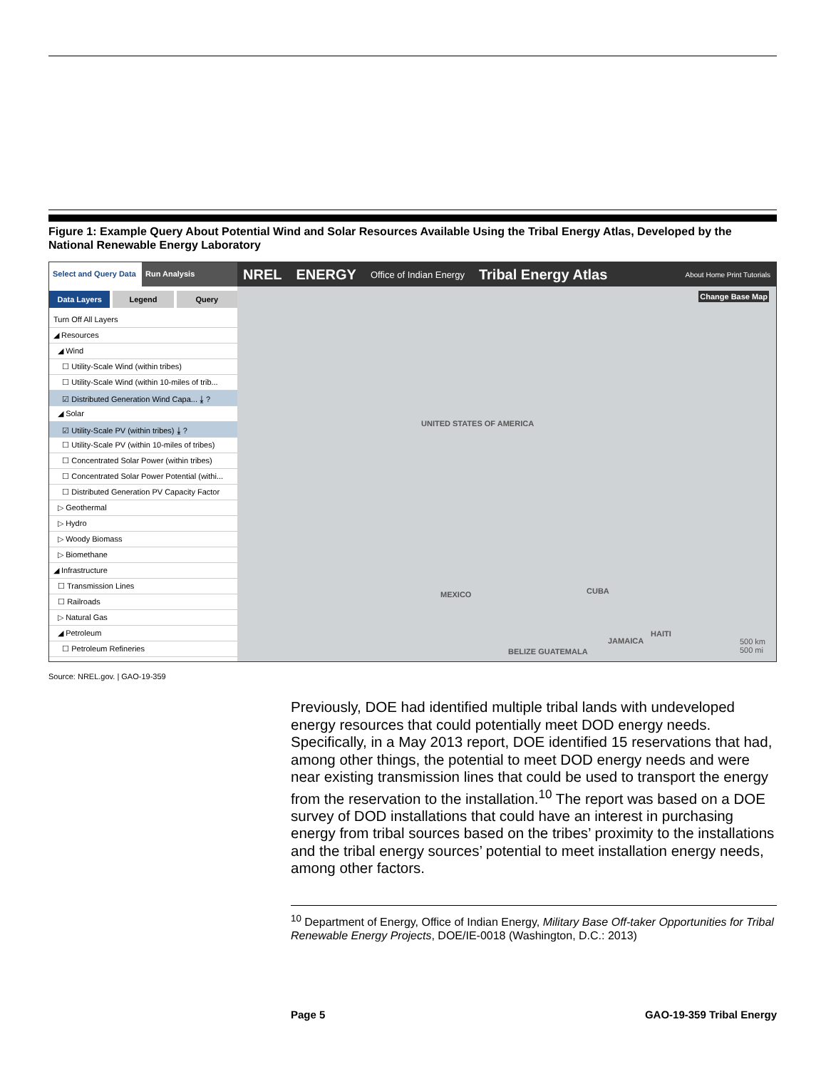Figure 1: Example Query About Potential Wind and Solar Resources Available Using the Tribal Energy Atlas, Developed by the National Renewable Energy Laboratory
Select and Query Data
Run Analysis
Data Layers Legend Query
Turn Off All Layers
◢ Resources
◢ Wind
☐ Utility-Scale Wind (within tribes)
☐ Utility-Scale Wind (within 10-miles of trib...
☑ Distributed Generation Wind Capa... ⤓ ?
◢ Solar
☑ Utility-Scale PV (within tribes) ⤓ ?
☐ Utility-Scale PV (within 10-miles of tribes)
☐ Concentrated Solar Power (within tribes)
☐ Concentrated Solar Power Potential (withi...
☐ Distributed Generation PV Capacity Factor
▷ Geothermal
▷ Hydro
▷ Woody Biomass
▷ Biomethane
◢ Infrastructure
☐ Transmission Lines
☐ Railroads
▷ Natural Gas
◢ Petroleum
☐ Petroleum Refineries
NREL ENERGY Office of Indian Energy Tribal Energy Atlas About Home Print Tutorials
UNITED STATES OF AMERICA
MEXICO CUBA
HAITI
JAMAICA
BELIZE GUATEMALA
Change Base Map
500 km
500 mi
Source: NREL.gov. | GAO-19-359
Previously, DOE had identified multiple tribal lands with undeveloped energy resources that could potentially meet DOD energy needs. Specifically, in a May 2013 report, DOE identified 15 reservations that had, among other things, the potential to meet DOD energy needs and were near existing transmission lines that could be used to transport the energy from the reservation to the installation.<sup>10</sup> The report was based on a DOE survey of DOD installations that could have an interest in purchasing energy from tribal sources based on the tribes’ proximity to the installations and the tribal energy sources’ potential to meet installation energy needs, among other factors.
<sup>10</sup> Department of Energy, Office of Indian Energy, Military Base Off-taker Opportunities for Tribal Renewable Energy Projects, DOE/IE-0018 (Washington, D.C.: 2013)
Page 5 GAO-19-359 Tribal Energy